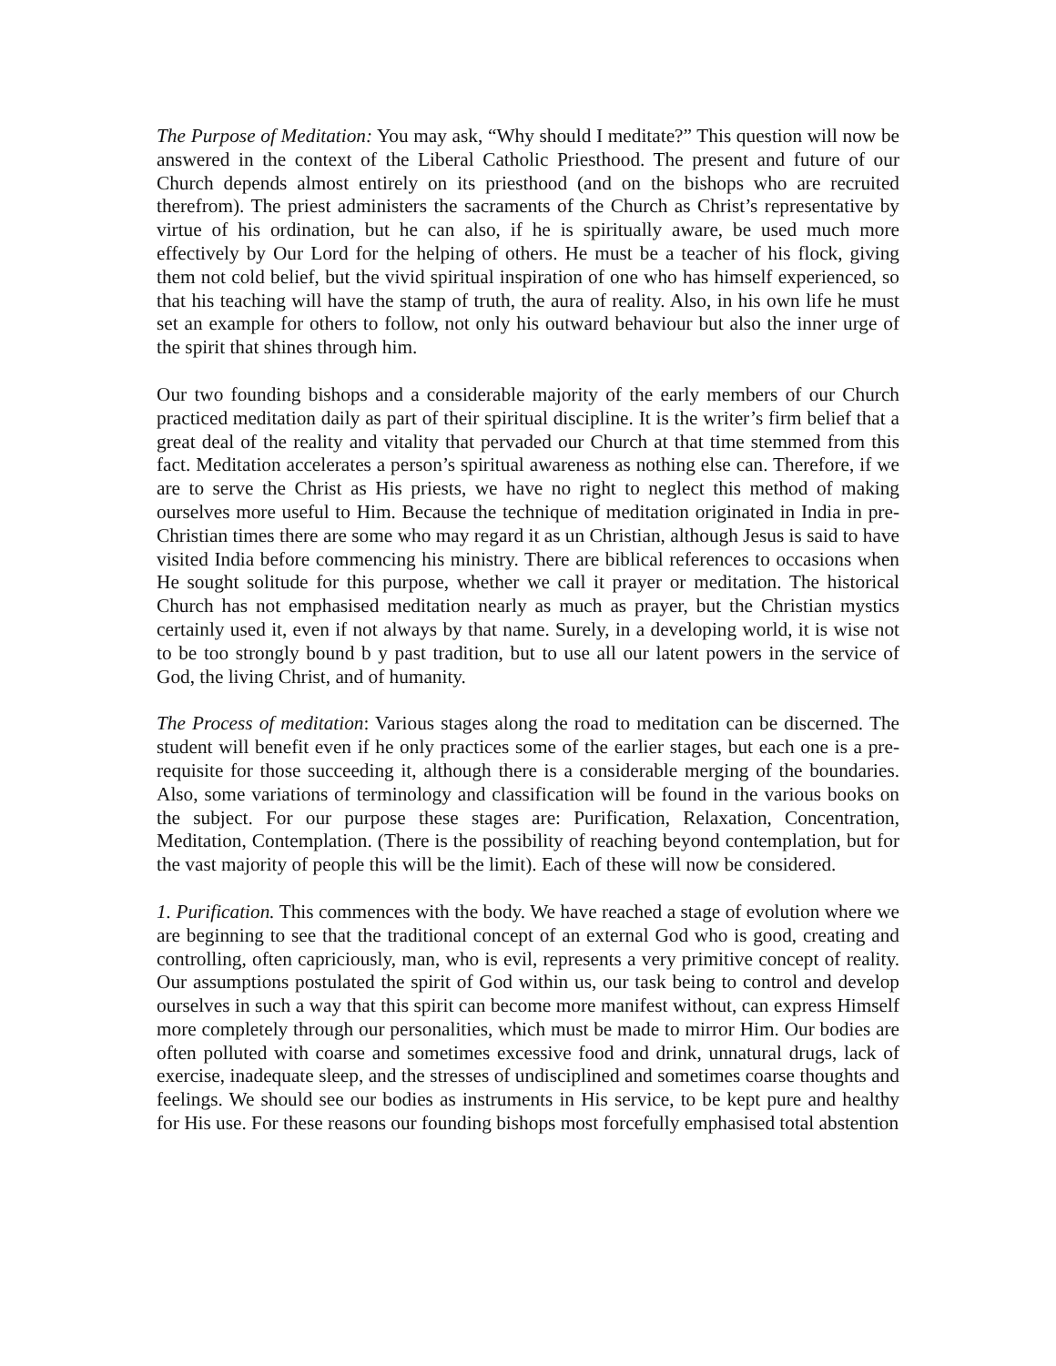The Purpose of Meditation: You may ask, “Why should I meditate?” This question will now be answered in the context of the Liberal Catholic Priesthood. The present and future of our Church depends almost entirely on its priesthood (and on the bishops who are recruited therefrom). The priest administers the sacraments of the Church as Christ’s representative by virtue of his ordination, but he can also, if he is spiritually aware, be used much more effectively by Our Lord for the helping of others. He must be a teacher of his flock, giving them not cold belief, but the vivid spiritual inspiration of one who has himself experienced, so that his teaching will have the stamp of truth, the aura of reality. Also, in his own life he must set an example for others to follow, not only his outward behaviour but also the inner urge of the spirit that shines through him.
Our two founding bishops and a considerable majority of the early members of our Church practiced meditation daily as part of their spiritual discipline. It is the writer’s firm belief that a great deal of the reality and vitality that pervaded our Church at that time stemmed from this fact. Meditation accelerates a person’s spiritual awareness as nothing else can. Therefore, if we are to serve the Christ as His priests, we have no right to neglect this method of making ourselves more useful to Him. Because the technique of meditation originated in India in pre-Christian times there are some who may regard it as un Christian, although Jesus is said to have visited India before commencing his ministry. There are biblical references to occasions when He sought solitude for this purpose, whether we call it prayer or meditation. The historical Church has not emphasised meditation nearly as much as prayer, but the Christian mystics certainly used it, even if not always by that name. Surely, in a developing world, it is wise not to be too strongly bound b y past tradition, but to use all our latent powers in the service of God, the living Christ, and of humanity.
The Process of meditation: Various stages along the road to meditation can be discerned. The student will benefit even if he only practices some of the earlier stages, but each one is a pre-requisite for those succeeding it, although there is a considerable merging of the boundaries. Also, some variations of terminology and classification will be found in the various books on the subject. For our purpose these stages are: Purification, Relaxation, Concentration, Meditation, Contemplation. (There is the possibility of reaching beyond contemplation, but for the vast majority of people this will be the limit). Each of these will now be considered.
1. Purification. This commences with the body. We have reached a stage of evolution where we are beginning to see that the traditional concept of an external God who is good, creating and controlling, often capriciously, man, who is evil, represents a very primitive concept of reality. Our assumptions postulated the spirit of God within us, our task being to control and develop ourselves in such a way that this spirit can become more manifest without, can express Himself more completely through our personalities, which must be made to mirror Him. Our bodies are often polluted with coarse and sometimes excessive food and drink, unnatural drugs, lack of exercise, inadequate sleep, and the stresses of undisciplined and sometimes coarse thoughts and feelings. We should see our bodies as instruments in His service, to be kept pure and healthy for His use. For these reasons our founding bishops most forcefully emphasised total abstention